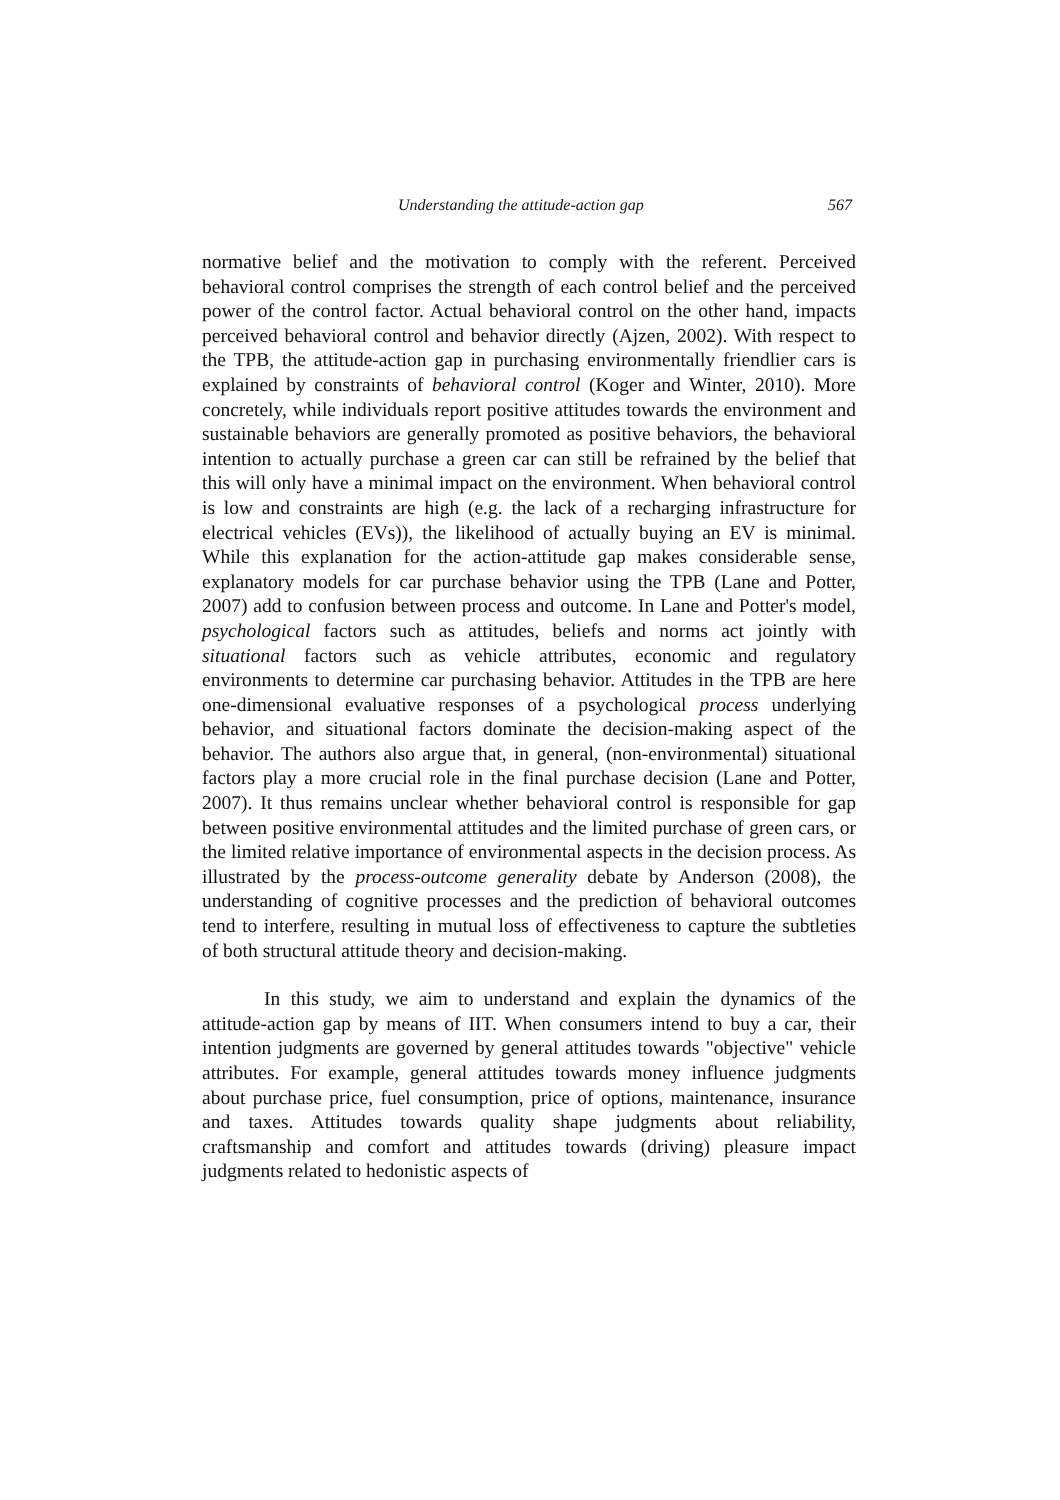Understanding the attitude-action gap 567
normative belief and the motivation to comply with the referent. Perceived behavioral control comprises the strength of each control belief and the perceived power of the control factor. Actual behavioral control on the other hand, impacts perceived behavioral control and behavior directly (Ajzen, 2002). With respect to the TPB, the attitude-action gap in purchasing environmentally friendlier cars is explained by constraints of behavioral control (Koger and Winter, 2010). More concretely, while individuals report positive attitudes towards the environment and sustainable behaviors are generally promoted as positive behaviors, the behavioral intention to actually purchase a green car can still be refrained by the belief that this will only have a minimal impact on the environment. When behavioral control is low and constraints are high (e.g. the lack of a recharging infrastructure for electrical vehicles (EVs)), the likelihood of actually buying an EV is minimal. While this explanation for the action-attitude gap makes considerable sense, explanatory models for car purchase behavior using the TPB (Lane and Potter, 2007) add to confusion between process and outcome. In Lane and Potter's model, psychological factors such as attitudes, beliefs and norms act jointly with situational factors such as vehicle attributes, economic and regulatory environments to determine car purchasing behavior. Attitudes in the TPB are here one-dimensional evaluative responses of a psychological process underlying behavior, and situational factors dominate the decision-making aspect of the behavior. The authors also argue that, in general, (non-environmental) situational factors play a more crucial role in the final purchase decision (Lane and Potter, 2007). It thus remains unclear whether behavioral control is responsible for gap between positive environmental attitudes and the limited purchase of green cars, or the limited relative importance of environmental aspects in the decision process. As illustrated by the process-outcome generality debate by Anderson (2008), the understanding of cognitive processes and the prediction of behavioral outcomes tend to interfere, resulting in mutual loss of effectiveness to capture the subtleties of both structural attitude theory and decision-making.
In this study, we aim to understand and explain the dynamics of the attitude-action gap by means of IIT. When consumers intend to buy a car, their intention judgments are governed by general attitudes towards "objective" vehicle attributes. For example, general attitudes towards money influence judgments about purchase price, fuel consumption, price of options, maintenance, insurance and taxes. Attitudes towards quality shape judgments about reliability, craftsmanship and comfort and attitudes towards (driving) pleasure impact judgments related to hedonistic aspects of